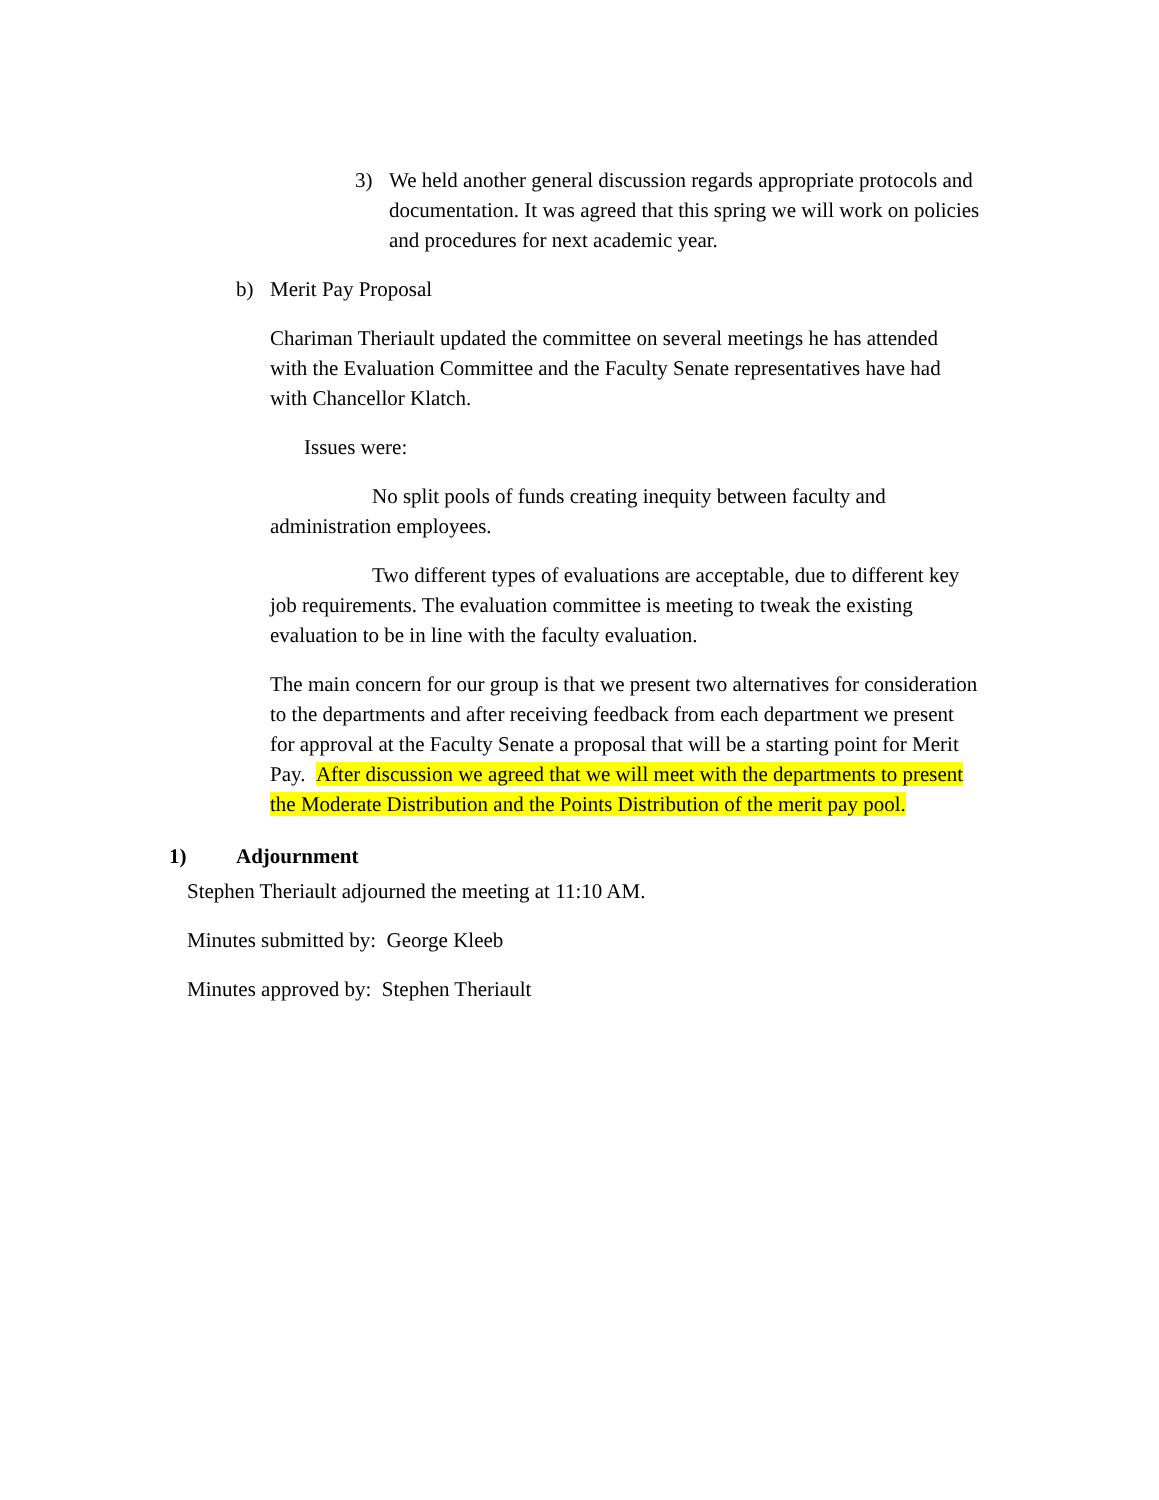3) We held another general discussion regards appropriate protocols and documentation. It was agreed that this spring we will work on policies and procedures for next academic year.
b) Merit Pay Proposal
Chariman Theriault updated the committee on several meetings he has attended with the Evaluation Committee and the Faculty Senate representatives have had with Chancellor Klatch.
Issues were:
No split pools of funds creating inequity between faculty and administration employees.
Two different types of evaluations are acceptable, due to different key job requirements. The evaluation committee is meeting to tweak the existing evaluation to be in line with the faculty evaluation.
The main concern for our group is that we present two alternatives for consideration to the departments and after receiving feedback from each department we present for approval at the Faculty Senate a proposal that will be a starting point for Merit Pay. After discussion we agreed that we will meet with the departments to present the Moderate Distribution and the Points Distribution of the merit pay pool.
1) Adjournment
Stephen Theriault adjourned the meeting at 11:10 AM.
Minutes submitted by: George Kleeb
Minutes approved by: Stephen Theriault